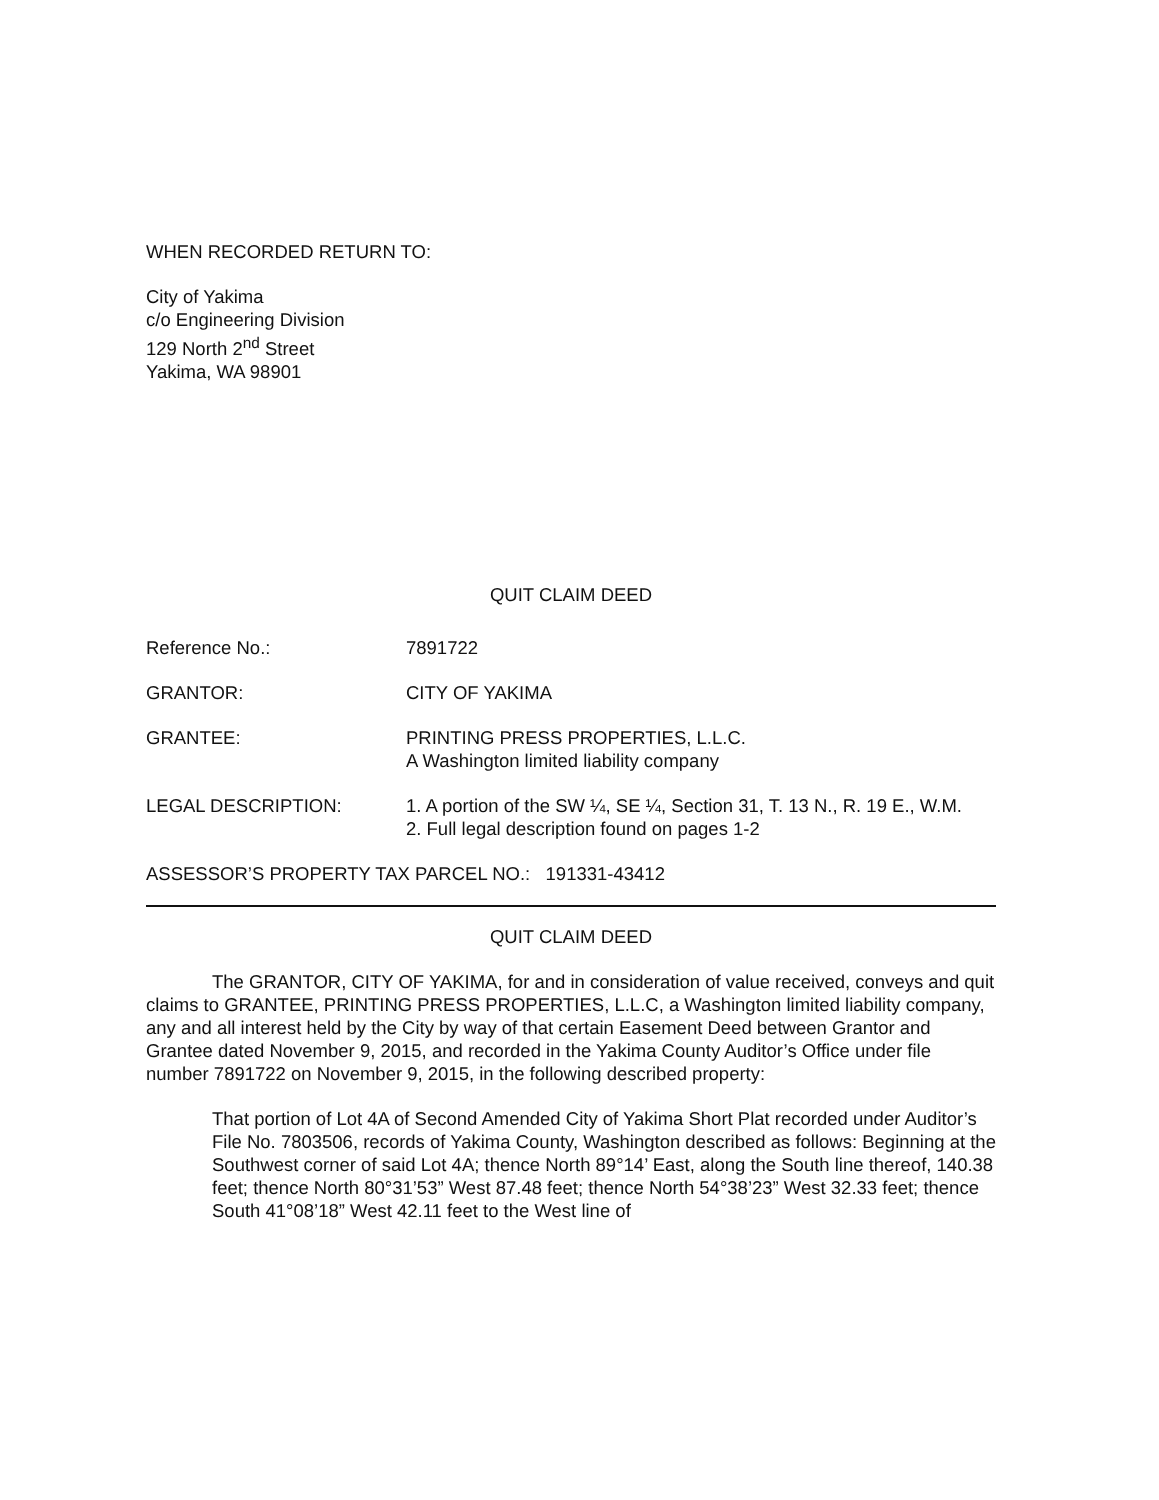WHEN RECORDED RETURN TO:
City of Yakima
c/o Engineering Division
129 North 2<sup>nd</sup> Street
Yakima, WA 98901
QUIT CLAIM DEED
Reference No.: 7891722
GRANTOR: CITY OF YAKIMA
GRANTEE: PRINTING PRESS PROPERTIES, L.L.C.
A Washington limited liability company
LEGAL DESCRIPTION: 1. A portion of the SW ¼, SE ¼, Section 31, T. 13 N., R. 19 E., W.M.
2. Full legal description found on pages 1-2
ASSESSOR’S PROPERTY TAX PARCEL NO.: 191331-43412
QUIT CLAIM DEED
The GRANTOR, CITY OF YAKIMA, for and in consideration of value received, conveys and quit claims to GRANTEE, PRINTING PRESS PROPERTIES, L.L.C, a Washington limited liability company, any and all interest held by the City by way of that certain Easement Deed between Grantor and Grantee dated November 9, 2015, and recorded in the Yakima County Auditor’s Office under file number 7891722 on November 9, 2015, in the following described property:
That portion of Lot 4A of Second Amended City of Yakima Short Plat recorded under Auditor’s File No. 7803506, records of Yakima County, Washington described as follows: Beginning at the Southwest corner of said Lot 4A; thence North 89°14’ East, along the South line thereof, 140.38 feet; thence North 80°31’53” West 87.48 feet; thence North 54°38’23” West 32.33 feet; thence South 41°08’18” West 42.11 feet to the West line of